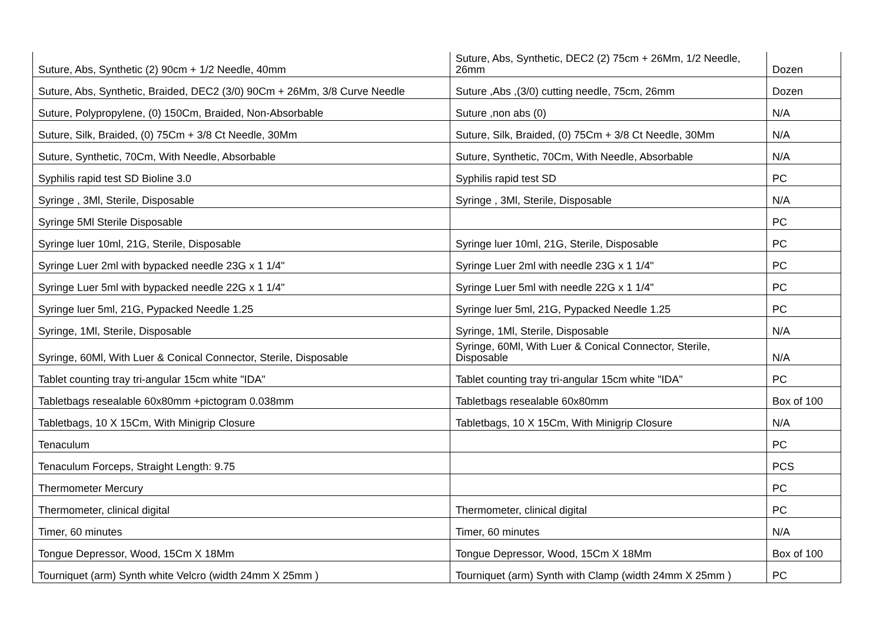| Suture, Abs, Synthetic (2) 90cm + 1/2 Needle, 40mm | Suture, Abs, Synthetic, DEC2 (2) 75cm + 26Mm, 1/2 Needle, 26mm | Dozen |
| Suture, Abs, Synthetic, Braided, DEC2 (3/0) 90Cm + 26Mm, 3/8 Curve Needle | Suture ,Abs ,(3/0) cutting needle, 75cm, 26mm | Dozen |
| Suture, Polypropylene, (0) 150Cm, Braided, Non-Absorbable | Suture ,non abs (0) | N/A |
| Suture, Silk, Braided, (0) 75Cm + 3/8 Ct Needle, 30Mm | Suture, Silk, Braided, (0) 75Cm + 3/8 Ct Needle, 30Mm | N/A |
| Suture, Synthetic, 70Cm, With Needle, Absorbable | Suture, Synthetic, 70Cm, With Needle, Absorbable | N/A |
| Syphilis rapid test SD Bioline 3.0 | Syphilis rapid test SD | PC |
| Syringe , 3Ml, Sterile, Disposable | Syringe , 3Ml, Sterile, Disposable | N/A |
| Syringe 5Ml Sterile Disposable | | PC |
| Syringe luer 10ml, 21G, Sterile, Disposable | Syringe luer 10ml, 21G, Sterile, Disposable | PC |
| Syringe Luer 2ml with bypacked needle 23G x 1 1/4" | Syringe Luer 2ml with needle 23G x 1 1/4" | PC |
| Syringe Luer 5ml with bypacked needle 22G x 1 1/4" | Syringe Luer 5ml with needle 22G x 1 1/4" | PC |
| Syringe luer 5ml, 21G, Pypacked Needle 1.25 | Syringe luer 5ml, 21G, Pypacked Needle 1.25 | PC |
| Syringe, 1Ml, Sterile, Disposable | Syringe, 1Ml, Sterile, Disposable | N/A |
| Syringe, 60Ml, With Luer & Conical Connector, Sterile, Disposable | Syringe, 60Ml, With Luer & Conical Connector, Sterile, Disposable | N/A |
| Tablet counting tray tri-angular 15cm white "IDA" | Tablet counting tray tri-angular 15cm white "IDA" | PC |
| Tabletbags resealable 60x80mm +pictogram 0.038mm | Tabletbags resealable 60x80mm | Box of 100 |
| Tabletbags, 10 X 15Cm, With Minigrip Closure | Tabletbags, 10 X 15Cm, With Minigrip Closure | N/A |
| Tenaculum | | PC |
| Tenaculum Forceps, Straight Length: 9.75 | | PCS |
| Thermometer Mercury | | PC |
| Thermometer, clinical digital | Thermometer, clinical digital | PC |
| Timer, 60 minutes | Timer, 60 minutes | N/A |
| Tongue Depressor, Wood, 15Cm X 18Mm | Tongue Depressor, Wood, 15Cm X 18Mm | Box of 100 |
| Tourniquet (arm) Synth white Velcro (width 24mm X 25mm ) | Tourniquet (arm) Synth with Clamp (width 24mm X 25mm ) | PC |